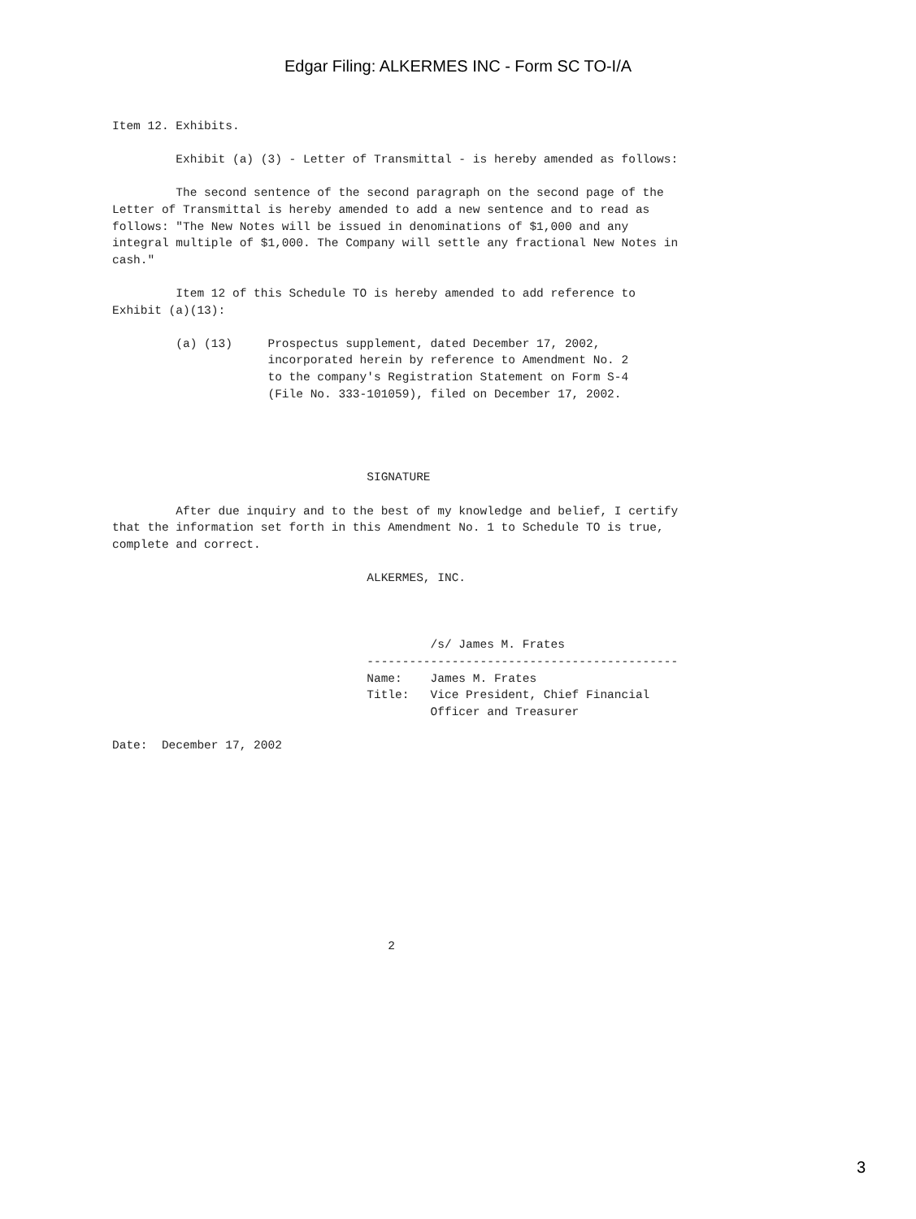Edgar Filing: ALKERMES INC - Form SC TO-I/A
Item 12. Exhibits.

         Exhibit (a) (3) - Letter of Transmittal - is hereby amended as follows:

         The second sentence of the second paragraph on the second page of the
Letter of Transmittal is hereby amended to add a new sentence and to read as
follows: "The New Notes will be issued in denominations of $1,000 and any
integral multiple of $1,000. The Company will settle any fractional New Notes in
cash."

         Item 12 of this Schedule TO is hereby amended to add reference to
Exhibit (a)(13):

         (a) (13)     Prospectus supplement, dated December 17, 2002,
                      incorporated herein by reference to Amendment No. 2
                      to the company's Registration Statement on Form S-4
                      (File No. 333-101059), filed on December 17, 2002.




                                    SIGNATURE

         After due inquiry and to the best of my knowledge and belief, I certify
that the information set forth in this Amendment No. 1 to Schedule TO is true,
complete and correct.

                                    ALKERMES, INC.



                                             /s/ James M. Frates
                                    --------------------------------------------
                                    Name:    James M. Frates
                                    Title:   Vice President, Chief Financial
                                             Officer and Treasurer

Date:  December 17, 2002











                                       2
3